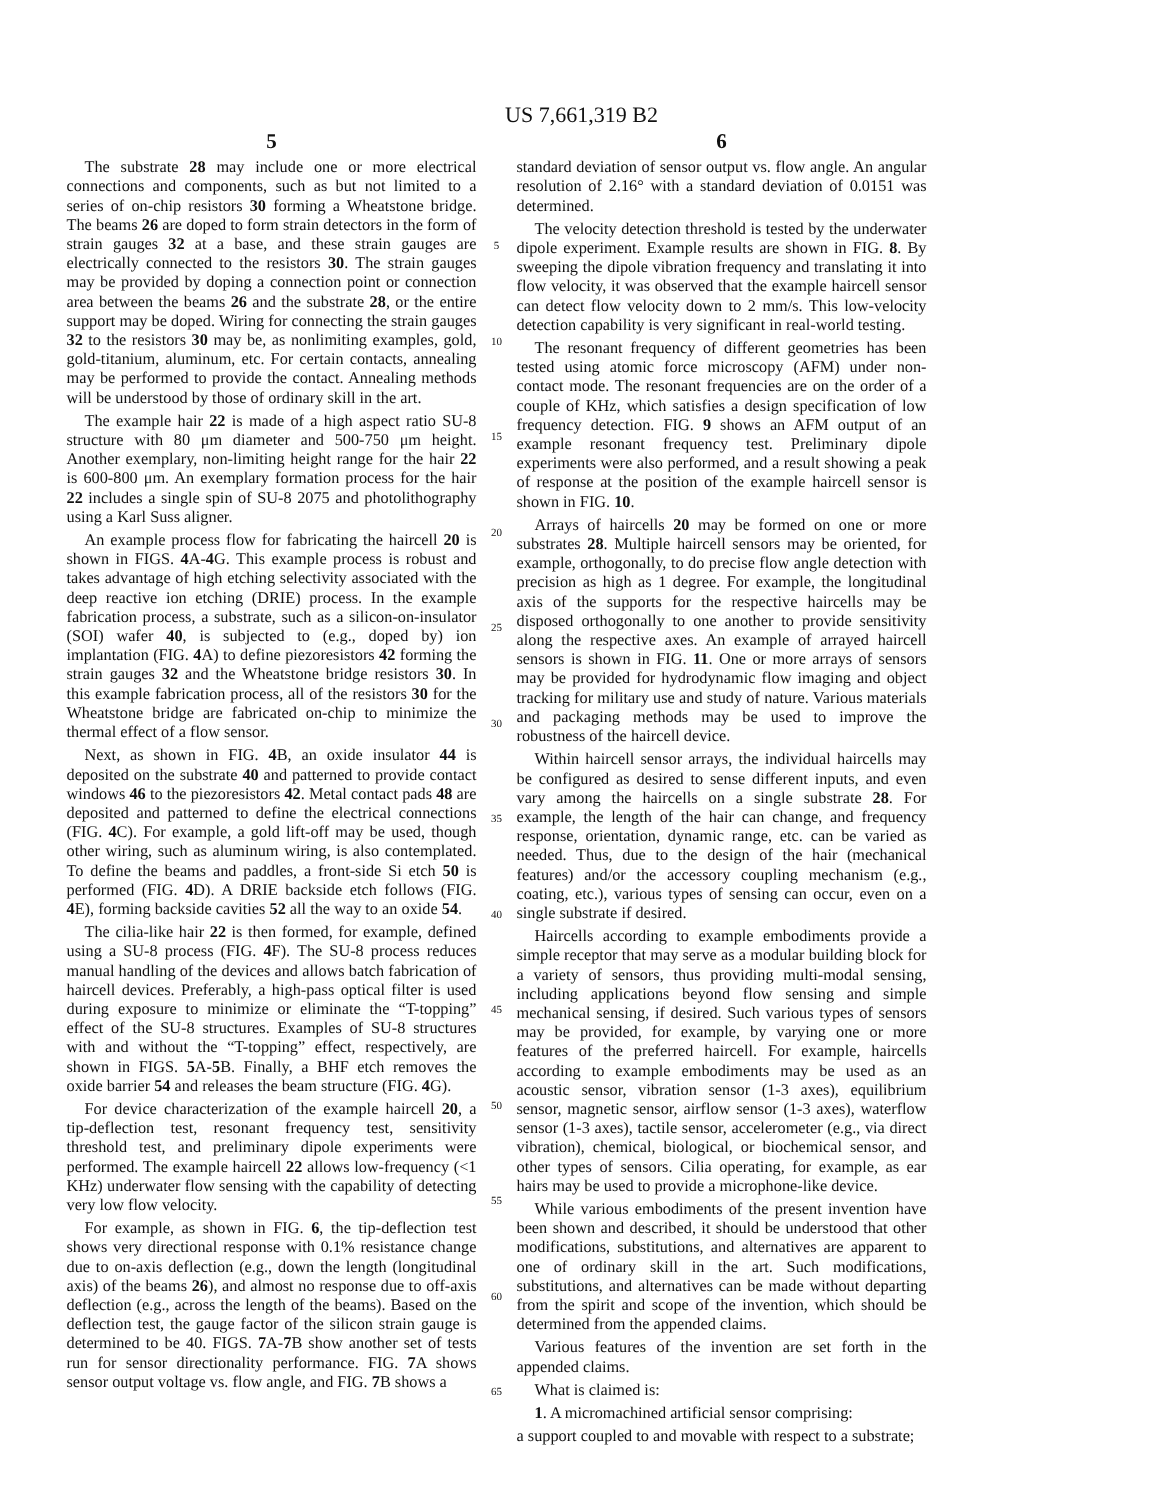US 7,661,319 B2
5
The substrate 28 may include one or more electrical connections and components, such as but not limited to a series of on-chip resistors 30 forming a Wheatstone bridge. The beams 26 are doped to form strain detectors in the form of strain gauges 32 at a base, and these strain gauges are electrically connected to the resistors 30. The strain gauges may be provided by doping a connection point or connection area between the beams 26 and the substrate 28, or the entire support may be doped. Wiring for connecting the strain gauges 32 to the resistors 30 may be, as nonlimiting examples, gold, gold-titanium, aluminum, etc. For certain contacts, annealing may be performed to provide the contact. Annealing methods will be understood by those of ordinary skill in the art.
The example hair 22 is made of a high aspect ratio SU-8 structure with 80 μm diameter and 500-750 μm height. Another exemplary, non-limiting height range for the hair 22 is 600-800 μm. An exemplary formation process for the hair 22 includes a single spin of SU-8 2075 and photolithography using a Karl Suss aligner.
An example process flow for fabricating the haircell 20 is shown in FIGS. 4 A-4 G. This example process is robust and takes advantage of high etching selectivity associated with the deep reactive ion etching (DRIE) process. In the example fabrication process, a substrate, such as a silicon-on-insulator (SOI) wafer 40, is subjected to (e.g., doped by) ion implantation (FIG. 4 A) to define piezoresistors 42 forming the strain gauges 32 and the Wheatstone bridge resistors 30. In this example fabrication process, all of the resistors 30 for the Wheatstone bridge are fabricated on-chip to minimize the thermal effect of a flow sensor.
Next, as shown in FIG. 4 B, an oxide insulator 44 is deposited on the substrate 40 and patterned to provide contact windows 46 to the piezoresistors 42. Metal contact pads 48 are deposited and patterned to define the electrical connections (FIG. 4 C). For example, a gold lift-off may be used, though other wiring, such as aluminum wiring, is also contemplated. To define the beams and paddles, a front-side Si etch 50 is performed (FIG. 4 D). A DRIE backside etch follows (FIG. 4 E), forming backside cavities 52 all the way to an oxide 54.
The cilia-like hair 22 is then formed, for example, defined using a SU-8 process (FIG. 4 F). The SU-8 process reduces manual handling of the devices and allows batch fabrication of haircell devices. Preferably, a high-pass optical filter is used during exposure to minimize or eliminate the “T-topping” effect of the SU-8 structures. Examples of SU-8 structures with and without the “T-topping” effect, respectively, are shown in FIGS. 5 A-5 B. Finally, a BHF etch removes the oxide barrier 54 and releases the beam structure (FIG. 4 G).
For device characterization of the example haircell 20, a tip-deflection test, resonant frequency test, sensitivity threshold test, and preliminary dipole experiments were performed. The example haircell 22 allows low-frequency (<1 KHz) underwater flow sensing with the capability of detecting very low flow velocity.
For example, as shown in FIG. 6, the tip-deflection test shows very directional response with 0.1% resistance change due to on-axis deflection (e.g., down the length (longitudinal axis) of the beams 26), and almost no response due to off-axis deflection (e.g., across the length of the beams). Based on the deflection test, the gauge factor of the silicon strain gauge is determined to be 40. FIGS. 7 A-7 B show another set of tests run for sensor directionality performance. FIG. 7 A shows sensor output voltage vs. flow angle, and FIG. 7 B shows a
5
10
15
20
25
30
35
40
45
50
55
60
65
6
standard deviation of sensor output vs. flow angle. An angular resolution of 2.16° with a standard deviation of 0.0151 was determined.
The velocity detection threshold is tested by the underwater dipole experiment. Example results are shown in FIG. 8. By sweeping the dipole vibration frequency and translating it into flow velocity, it was observed that the example haircell sensor can detect flow velocity down to 2 mm/s. This low-velocity detection capability is very significant in real-world testing.
The resonant frequency of different geometries has been tested using atomic force microscopy (AFM) under non-contact mode. The resonant frequencies are on the order of a couple of KHz, which satisfies a design specification of low frequency detection. FIG. 9 shows an AFM output of an example resonant frequency test. Preliminary dipole experiments were also performed, and a result showing a peak of response at the position of the example haircell sensor is shown in FIG. 10.
Arrays of haircells 20 may be formed on one or more substrates 28. Multiple haircell sensors may be oriented, for example, orthogonally, to do precise flow angle detection with precision as high as 1 degree. For example, the longitudinal axis of the supports for the respective haircells may be disposed orthogonally to one another to provide sensitivity along the respective axes. An example of arrayed haircell sensors is shown in FIG. 11. One or more arrays of sensors may be provided for hydrodynamic flow imaging and object tracking for military use and study of nature. Various materials and packaging methods may be used to improve the robustness of the haircell device.
Within haircell sensor arrays, the individual haircells may be configured as desired to sense different inputs, and even vary among the haircells on a single substrate 28. For example, the length of the hair can change, and frequency response, orientation, dynamic range, etc. can be varied as needed. Thus, due to the design of the hair (mechanical features) and/or the accessory coupling mechanism (e.g., coating, etc.), various types of sensing can occur, even on a single substrate if desired.
Haircells according to example embodiments provide a simple receptor that may serve as a modular building block for a variety of sensors, thus providing multi-modal sensing, including applications beyond flow sensing and simple mechanical sensing, if desired. Such various types of sensors may be provided, for example, by varying one or more features of the preferred haircell. For example, haircells according to example embodiments may be used as an acoustic sensor, vibration sensor (1-3 axes), equilibrium sensor, magnetic sensor, airflow sensor (1-3 axes), waterflow sensor (1-3 axes), tactile sensor, accelerometer (e.g., via direct vibration), chemical, biological, or biochemical sensor, and other types of sensors. Cilia operating, for example, as ear hairs may be used to provide a microphone-like device.
While various embodiments of the present invention have been shown and described, it should be understood that other modifications, substitutions, and alternatives are apparent to one of ordinary skill in the art. Such modifications, substitutions, and alternatives can be made without departing from the spirit and scope of the invention, which should be determined from the appended claims.
Various features of the invention are set forth in the appended claims.
What is claimed is:
1. A micromachined artificial sensor comprising:
a support coupled to and movable with respect to a substrate;